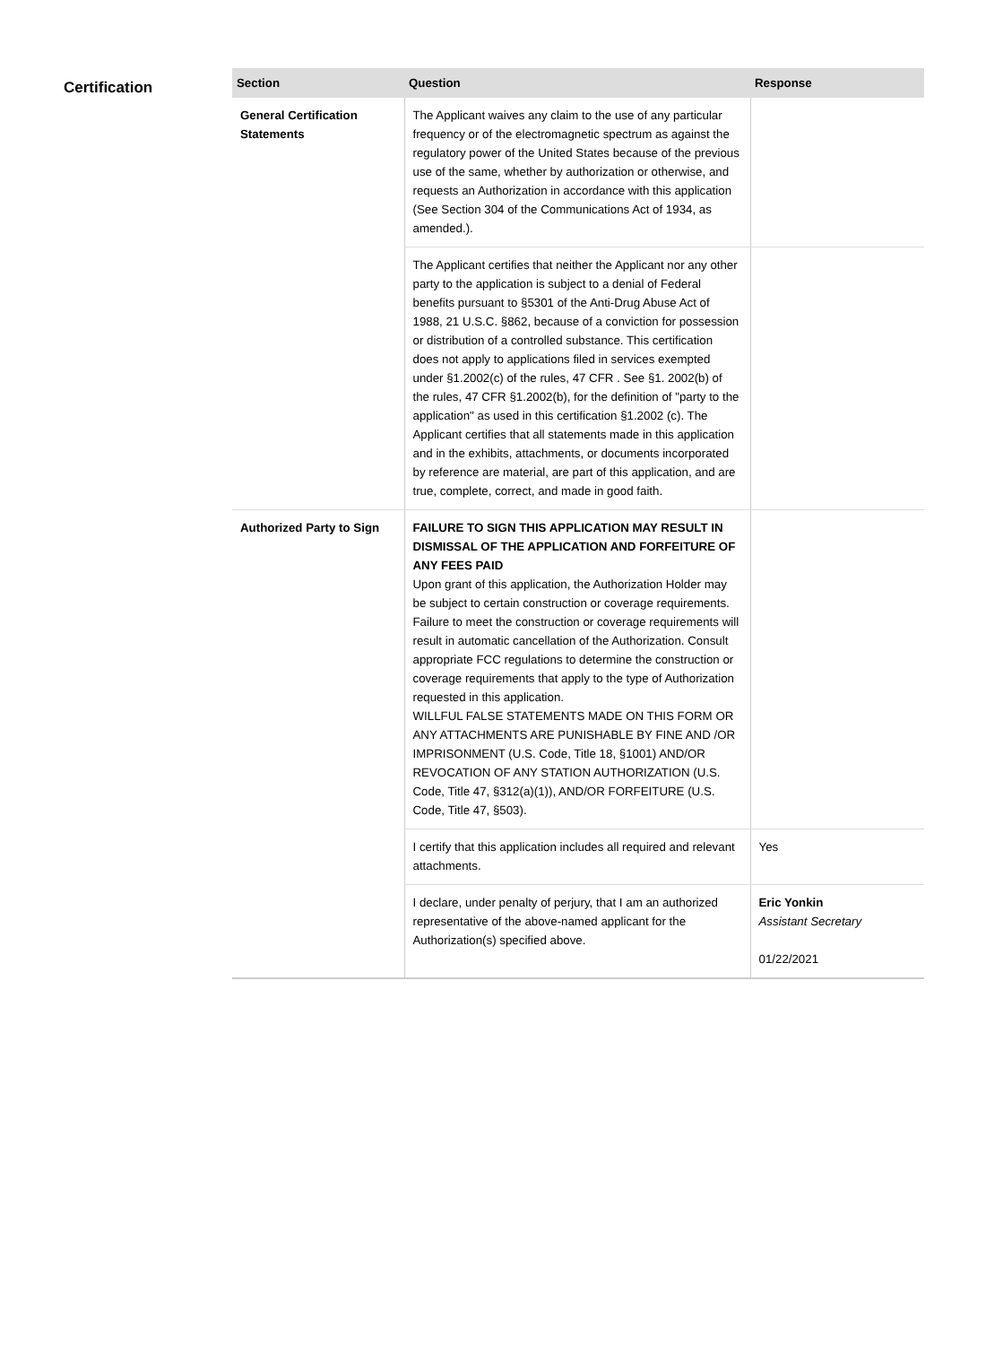Certification
| Section | Question | Response |
| --- | --- | --- |
| General Certification Statements | The Applicant waives any claim to the use of any particular frequency or of the electromagnetic spectrum as against the regulatory power of the United States because of the previous use of the same, whether by authorization or otherwise, and requests an Authorization in accordance with this application (See Section 304 of the Communications Act of 1934, as amended.). | |
| | The Applicant certifies that neither the Applicant nor any other party to the application is subject to a denial of Federal benefits pursuant to §5301 of the Anti-Drug Abuse Act of 1988, 21 U.S.C. §862, because of a conviction for possession or distribution of a controlled substance. This certification does not apply to applications filed in services exempted under §1.2002(c) of the rules, 47 CFR . See §1. 2002(b) of the rules, 47 CFR §1.2002(b), for the definition of "party to the application" as used in this certification §1.2002 (c). The Applicant certifies that all statements made in this application and in the exhibits, attachments, or documents incorporated by reference are material, are part of this application, and are true, complete, correct, and made in good faith. | |
| Authorized Party to Sign | FAILURE TO SIGN THIS APPLICATION MAY RESULT IN DISMISSAL OF THE APPLICATION AND FORFEITURE OF ANY FEES PAID Upon grant of this application, the Authorization Holder may be subject to certain construction or coverage requirements. Failure to meet the construction or coverage requirements will result in automatic cancellation of the Authorization. Consult appropriate FCC regulations to determine the construction or coverage requirements that apply to the type of Authorization requested in this application. WILLFUL FALSE STATEMENTS MADE ON THIS FORM OR ANY ATTACHMENTS ARE PUNISHABLE BY FINE AND /OR IMPRISONMENT (U.S. Code, Title 18, §1001) AND/OR REVOCATION OF ANY STATION AUTHORIZATION (U.S. Code, Title 47, §312(a)(1)), AND/OR FORFEITURE (U.S. Code, Title 47, §503). | |
| | I certify that this application includes all required and relevant attachments. | Yes |
| | I declare, under penalty of perjury, that I am an authorized representative of the above-named applicant for the Authorization(s) specified above. | Eric Yonkin Assistant Secretary 01/22/2021 |